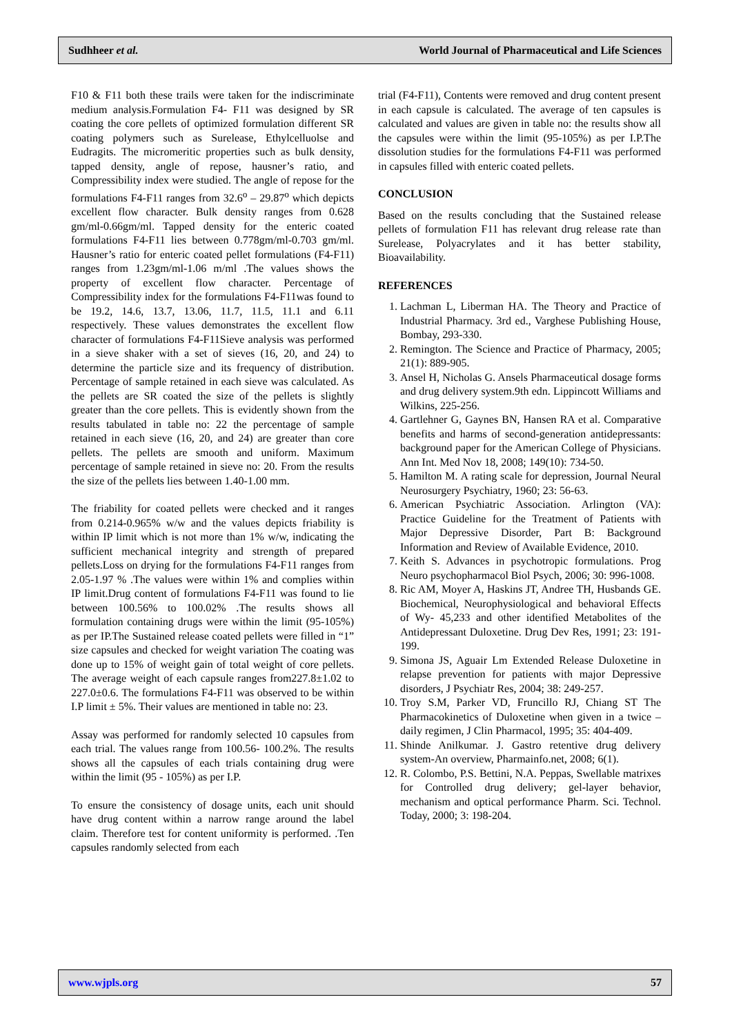Sudhheer et al. World Journal of Pharmaceutical and Life Sciences
F10 & F11 both these trails were taken for the indiscriminate medium analysis.Formulation F4- F11 was designed by SR coating the core pellets of optimized formulation different SR coating polymers such as Surelease, Ethylcelluolse and Eudragits. The micromeritic properties such as bulk density, tapped density, angle of repose, hausner’s ratio, and Compressibility index were studied. The angle of repose for the formulations F4-F11 ranges from 32.6<sup>o</sup> – 29.87<sup>o</sup> which depicts excellent flow character. Bulk density ranges from 0.628 gm/ml-0.66gm/ml. Tapped density for the enteric coated formulations F4-F11 lies between 0.778gm/ml-0.703 gm/ml. Hausner’s ratio for enteric coated pellet formulations (F4-F11) ranges from 1.23gm/ml-1.06 m/ml .The values shows the property of excellent flow character. Percentage of Compressibility index for the formulations F4-F11was found to be 19.2, 14.6, 13.7, 13.06, 11.7, 11.5, 11.1 and 6.11 respectively. These values demonstrates the excellent flow character of formulations F4-F11Sieve analysis was performed in a sieve shaker with a set of sieves (16, 20, and 24) to determine the particle size and its frequency of distribution. Percentage of sample retained in each sieve was calculated. As the pellets are SR coated the size of the pellets is slightly greater than the core pellets. This is evidently shown from the results tabulated in table no: 22 the percentage of sample retained in each sieve (16, 20, and 24) are greater than core pellets. The pellets are smooth and uniform. Maximum percentage of sample retained in sieve no: 20. From the results the size of the pellets lies between 1.40-1.00 mm.
The friability for coated pellets were checked and it ranges from 0.214-0.965% w/w and the values depicts friability is within IP limit which is not more than 1% w/w, indicating the sufficient mechanical integrity and strength of prepared pellets.Loss on drying for the formulations F4-F11 ranges from 2.05-1.97 % .The values were within 1% and complies within IP limit.Drug content of formulations F4-F11 was found to lie between 100.56% to 100.02% .The results shows all formulation containing drugs were within the limit (95-105%) as per IP.The Sustained release coated pellets were filled in “1” size capsules and checked for weight variation The coating was done up to 15% of weight gain of total weight of core pellets. The average weight of each capsule ranges from227.8±1.02 to 227.0±0.6. The formulations F4-F11 was observed to be within I.P limit ± 5%. Their values are mentioned in table no: 23.
Assay was performed for randomly selected 10 capsules from each trial. The values range from 100.56- 100.2%. The results shows all the capsules of each trials containing drug were within the limit (95 - 105%) as per I.P.
To ensure the consistency of dosage units, each unit should have drug content within a narrow range around the label claim. Therefore test for content uniformity is performed. .Ten capsules randomly selected from each
trial (F4-F11), Contents were removed and drug content present in each capsule is calculated. The average of ten capsules is calculated and values are given in table no: the results show all the capsules were within the limit (95-105%) as per I.P.The dissolution studies for the formulations F4-F11 was performed in capsules filled with enteric coated pellets.
CONCLUSION
Based on the results concluding that the Sustained release pellets of formulation F11 has relevant drug release rate than Surelease, Polyacrylates and it has better stability, Bioavailability.
REFERENCES
1. Lachman L, Liberman HA. The Theory and Practice of Industrial Pharmacy. 3rd ed., Varghese Publishing House, Bombay, 293-330.
2. Remington. The Science and Practice of Pharmacy, 2005; 21(1): 889-905.
3. Ansel H, Nicholas G. Ansels Pharmaceutical dosage forms and drug delivery system.9th edn. Lippincott Williams and Wilkins, 225-256.
4. Gartlehner G, Gaynes BN, Hansen RA et al. Comparative benefits and harms of second-generation antidepressants: background paper for the American College of Physicians. Ann Int. Med Nov 18, 2008; 149(10): 734-50.
5. Hamilton M. A rating scale for depression, Journal Neural Neurosurgery Psychiatry, 1960; 23: 56-63.
6. American Psychiatric Association. Arlington (VA): Practice Guideline for the Treatment of Patients with Major Depressive Disorder, Part B: Background Information and Review of Available Evidence, 2010.
7. Keith S. Advances in psychotropic formulations. Prog Neuro psychopharmacol Biol Psych, 2006; 30: 996-1008.
8. Ric AM, Moyer A, Haskins JT, Andree TH, Husbands GE. Biochemical, Neurophysiological and behavioral Effects of Wy- 45,233 and other identified Metabolites of the Antidepressant Duloxetine. Drug Dev Res, 1991; 23: 191-199.
9. Simona JS, Aguair Lm Extended Release Duloxetine in relapse prevention for patients with major Depressive disorders, J Psychiatr Res, 2004; 38: 249-257.
10. Troy S.M, Parker VD, Fruncillo RJ, Chiang ST The Pharmacokinetics of Duloxetine when given in a twice –daily regimen, J Clin Pharmacol, 1995; 35: 404-409.
11. Shinde Anilkumar. J. Gastro retentive drug delivery system-An overview, Pharmainfo.net, 2008; 6(1).
12. R. Colombo, P.S. Bettini, N.A. Peppas, Swellable matrixes for Controlled drug delivery; gel-layer behavior, mechanism and optical performance Pharm. Sci. Technol. Today, 2000; 3: 198-204.
www.wjpls.org 57